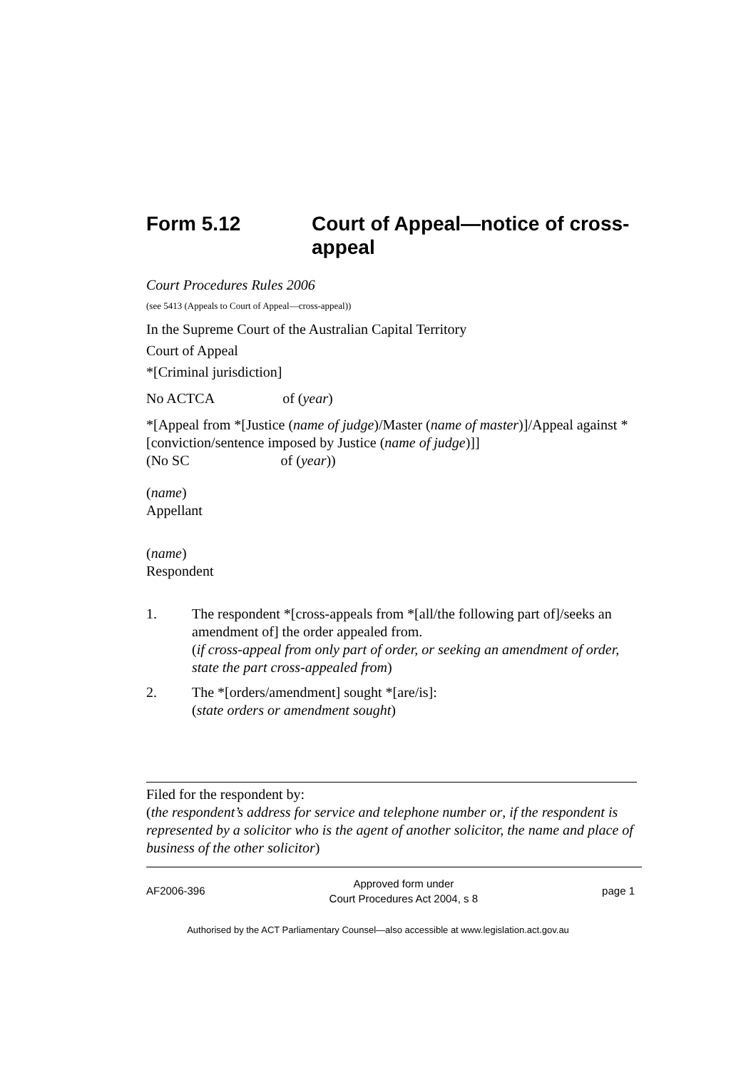Form 5.12 Court of Appeal—notice of cross-appeal
Court Procedures Rules 2006
(see 5413 (Appeals to Court of Appeal—cross-appeal))
In the Supreme Court of the Australian Capital Territory
Court of Appeal
*[Criminal jurisdiction]
No ACTCA of (year)
*[Appeal from *[Justice (name of judge)/Master (name of master)]/Appeal against *[conviction/sentence imposed by Justice (name of judge)]]
(No SC of (year))
(name)
Appellant
(name)
Respondent
1. The respondent *[cross-appeals from *[all/the following part of]/seeks an amendment of] the order appealed from.
(if cross-appeal from only part of order, or seeking an amendment of order, state the part cross-appealed from)
2. The *[orders/amendment] sought *[are/is]:
(state orders or amendment sought)
Filed for the respondent by:
(the respondent’s address for service and telephone number or, if the respondent is represented by a solicitor who is the agent of another solicitor, the name and place of business of the other solicitor)
AF2006-396
Approved form under
Court Procedures Act 2004, s 8
page 1
Authorised by the ACT Parliamentary Counsel—also accessible at www.legislation.act.gov.au